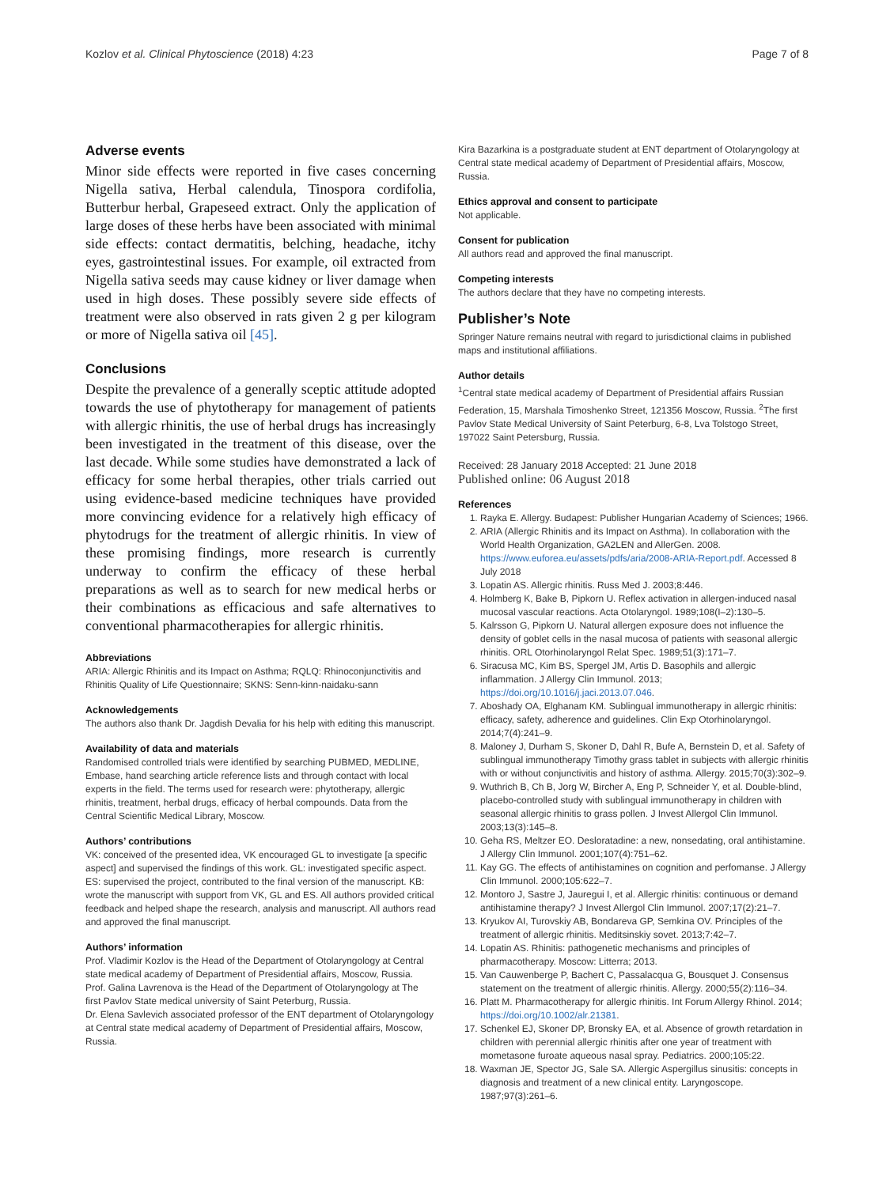Kozlov et al. Clinical Phytoscience (2018) 4:23 Page 7 of 8
Adverse events
Minor side effects were reported in five cases concerning Nigella sativa, Herbal calendula, Tinospora cordifolia, Butterbur herbal, Grapeseed extract. Only the application of large doses of these herbs have been associated with minimal side effects: contact dermatitis, belching, headache, itchy eyes, gastrointestinal issues. For example, oil extracted from Nigella sativa seeds may cause kidney or liver damage when used in high doses. These possibly severe side effects of treatment were also observed in rats given 2 g per kilogram or more of Nigella sativa oil [45].
Conclusions
Despite the prevalence of a generally sceptic attitude adopted towards the use of phytotherapy for management of patients with allergic rhinitis, the use of herbal drugs has increasingly been investigated in the treatment of this disease, over the last decade. While some studies have demonstrated a lack of efficacy for some herbal therapies, other trials carried out using evidence-based medicine techniques have provided more convincing evidence for a relatively high efficacy of phytodrugs for the treatment of allergic rhinitis. In view of these promising findings, more research is currently underway to confirm the efficacy of these herbal preparations as well as to search for new medical herbs or their combinations as efficacious and safe alternatives to conventional pharmacotherapies for allergic rhinitis.
Abbreviations
ARIA: Allergic Rhinitis and its Impact on Asthma; RQLQ: Rhinoconjunctivitis and Rhinitis Quality of Life Questionnaire; SKNS: Senn-kinn-naidaku-sann
Acknowledgements
The authors also thank Dr. Jagdish Devalia for his help with editing this manuscript.
Availability of data and materials
Randomised controlled trials were identified by searching PUBMED, MEDLINE, Embase, hand searching article reference lists and through contact with local experts in the field. The terms used for research were: phytotherapy, allergic rhinitis, treatment, herbal drugs, efficacy of herbal compounds. Data from the Central Scientific Medical Library, Moscow.
Authors’ contributions
VK: conceived of the presented idea, VK encouraged GL to investigate [a specific aspect] and supervised the findings of this work. GL: investigated specific aspect. ES: supervised the project, contributed to the final version of the manuscript. KB: wrote the manuscript with support from VK, GL and ES. All authors provided critical feedback and helped shape the research, analysis and manuscript. All authors read and approved the final manuscript.
Authors’ information
Prof. Vladimir Kozlov is the Head of the Department of Otolaryngology at Central state medical academy of Department of Presidential affairs, Moscow, Russia.
Prof. Galina Lavrenova is the Head of the Department of Otolaryngology at The first Pavlov State medical university of Saint Peterburg, Russia.
Dr. Elena Savlevich associated professor of the ENT department of Otolaryngology at Central state medical academy of Department of Presidential affairs, Moscow, Russia.
Kira Bazarkina is a postgraduate student at ENT department of Otolaryngology at Central state medical academy of Department of Presidential affairs, Moscow, Russia.
Ethics approval and consent to participate
Not applicable.
Consent for publication
All authors read and approved the final manuscript.
Competing interests
The authors declare that they have no competing interests.
Publisher’s Note
Springer Nature remains neutral with regard to jurisdictional claims in published maps and institutional affiliations.
Author details
<sup>1</sup> Central state medical academy of Department of Presidential affairs Russian Federation, 15, Marshala Timoshenko Street, 121356 Moscow, Russia. <sup>2</sup>The first Pavlov State Medical University of Saint Peterburg, 6-8, Lva Tolstogo Street, 197022 Saint Petersburg, Russia.
Received: 28 January 2018 Accepted: 21 June 2018
Published online: 06 August 2018
References
1. Rayka E. Allergy. Budapest: Publisher Hungarian Academy of Sciences; 1966.
2. ARIA (Allergic Rhinitis and its Impact on Asthma). In collaboration with the World Health Organization, GA2LEN and AllerGen. 2008. https://www.euforea.eu/assets/pdfs/aria/2008-ARIA-Report.pdf. Accessed 8 July 2018
3. Lopatin AS. Allergic rhinitis. Russ Med J. 2003;8:446.
4. Holmberg K, Bake B, Pipkorn U. Reflex activation in allergen-induced nasal mucosal vascular reactions. Acta Otolaryngol. 1989;108(I–2):130–5.
5. Kalrsson G, Pipkorn U. Natural allergen exposure does not influence the density of goblet cells in the nasal mucosa of patients with seasonal allergic rhinitis. ORL Otorhinolaryngol Relat Spec. 1989;51(3):171–7.
6. Siracusa MC, Kim BS, Spergel JM, Artis D. Basophils and allergic inflammation. J Allergy Clin Immunol. 2013; https://doi.org/10.1016/j.jaci.2013.07.046.
7. Aboshady OA, Elghanam KM. Sublingual immunotherapy in allergic rhinitis: efficacy, safety, adherence and guidelines. Clin Exp Otorhinolaryngol. 2014;7(4):241–9.
8. Maloney J, Durham S, Skoner D, Dahl R, Bufe A, Bernstein D, et al. Safety of sublingual immunotherapy Timothy grass tablet in subjects with allergic rhinitis with or without conjunctivitis and history of asthma. Allergy. 2015;70(3):302–9.
9. Wuthrich B, Ch B, Jorg W, Bircher A, Eng P, Schneider Y, et al. Double-blind, placebo-controlled study with sublingual immunotherapy in children with seasonal allergic rhinitis to grass pollen. J Invest Allergol Clin Immunol. 2003;13(3):145–8.
10. Geha RS, Meltzer EO. Desloratadine: a new, nonsedating, oral antihistamine. J Allergy Clin Immunol. 2001;107(4):751–62.
11. Kay GG. The effects of antihistamines on cognition and perfomanse. J Allergy Clin Immunol. 2000;105:622–7.
12. Montoro J, Sastre J, Jauregui I, et al. Allergic rhinitis: continuous or demand antihistamine therapy? J Invest Allergol Clin Immunol. 2007;17(2):21–7.
13. Kryukov AI, Turovskiy AB, Bondareva GP, Semkina OV. Principles of the treatment of allergic rhinitis. Meditsinskiy sovet. 2013;7:42–7.
14. Lopatin AS. Rhinitis: pathogenetic mechanisms and principles of pharmacotherapy. Moscow: Litterra; 2013.
15. Van Cauwenberge P, Bachert C, Passalacqua G, Bousquet J. Consensus statement on the treatment of allergic rhinitis. Allergy. 2000;55(2):116–34.
16. Platt M. Pharmacotherapy for allergic rhinitis. Int Forum Allergy Rhinol. 2014; https://doi.org/10.1002/alr.21381.
17. Schenkel EJ, Skoner DP, Bronsky EA, et al. Absence of growth retardation in children with perennial allergic rhinitis after one year of treatment with mometasone furoate aqueous nasal spray. Pediatrics. 2000;105:22.
18. Waxman JE, Spector JG, Sale SA. Allergic Aspergillus sinusitis: concepts in diagnosis and treatment of a new clinical entity. Laryngoscope. 1987;97(3):261–6.